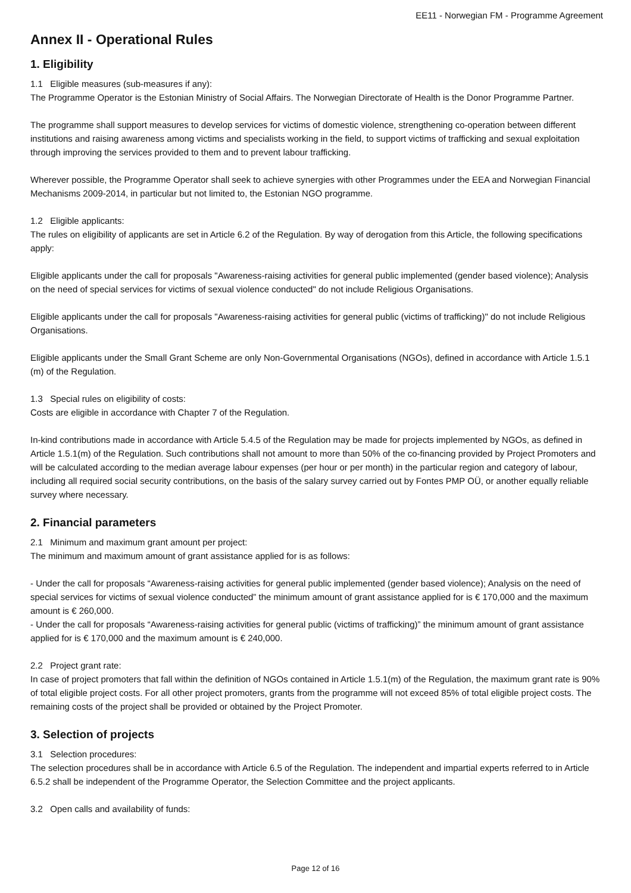EE11 - Norwegian FM - Programme Agreement
Annex II - Operational Rules
1. Eligibility
1.1 Eligible measures (sub-measures if any):
The Programme Operator is the Estonian Ministry of Social Affairs. The Norwegian Directorate of Health is the Donor Programme Partner.
The programme shall support measures to develop services for victims of domestic violence, strengthening co-operation between different institutions and raising awareness among victims and specialists working in the field, to support victims of trafficking and sexual exploitation through improving the services provided to them and to prevent labour trafficking.
Wherever possible, the Programme Operator shall seek to achieve synergies with other Programmes under the EEA and Norwegian Financial Mechanisms 2009-2014, in particular but not limited to, the Estonian NGO programme.
1.2 Eligible applicants:
The rules on eligibility of applicants are set in Article 6.2 of the Regulation. By way of derogation from this Article, the following specifications apply:
Eligible applicants under the call for proposals "Awareness-raising activities for general public implemented (gender based violence); Analysis on the need of special services for victims of sexual violence conducted" do not include Religious Organisations.
Eligible applicants under the call for proposals "Awareness-raising activities for general public (victims of trafficking)" do not include Religious Organisations.
Eligible applicants under the Small Grant Scheme are only Non-Governmental Organisations (NGOs), defined in accordance with Article 1.5.1 (m) of the Regulation.
1.3 Special rules on eligibility of costs:
Costs are eligible in accordance with Chapter 7 of the Regulation.
In-kind contributions made in accordance with Article 5.4.5 of the Regulation may be made for projects implemented by NGOs, as defined in Article 1.5.1(m) of the Regulation. Such contributions shall not amount to more than 50% of the co-financing provided by Project Promoters and will be calculated according to the median average labour expenses (per hour or per month) in the particular region and category of labour, including all required social security contributions, on the basis of the salary survey carried out by Fontes PMP OÜ, or another equally reliable survey where necessary.
2. Financial parameters
2.1 Minimum and maximum grant amount per project:
The minimum and maximum amount of grant assistance applied for is as follows:
- Under the call for proposals “Awareness-raising activities for general public implemented (gender based violence); Analysis on the need of special services for victims of sexual violence conducted” the minimum amount of grant assistance applied for is € 170,000 and the maximum amount is € 260,000.
- Under the call for proposals “Awareness-raising activities for general public (victims of trafficking)” the minimum amount of grant assistance applied for is € 170,000 and the maximum amount is € 240,000.
2.2 Project grant rate:
In case of project promoters that fall within the definition of NGOs contained in Article 1.5.1(m) of the Regulation, the maximum grant rate is 90% of total eligible project costs. For all other project promoters, grants from the programme will not exceed 85% of total eligible project costs. The remaining costs of the project shall be provided or obtained by the Project Promoter.
3. Selection of projects
3.1 Selection procedures:
The selection procedures shall be in accordance with Article 6.5 of the Regulation. The independent and impartial experts referred to in Article 6.5.2 shall be independent of the Programme Operator, the Selection Committee and the project applicants.
3.2 Open calls and availability of funds:
Page 12 of 16